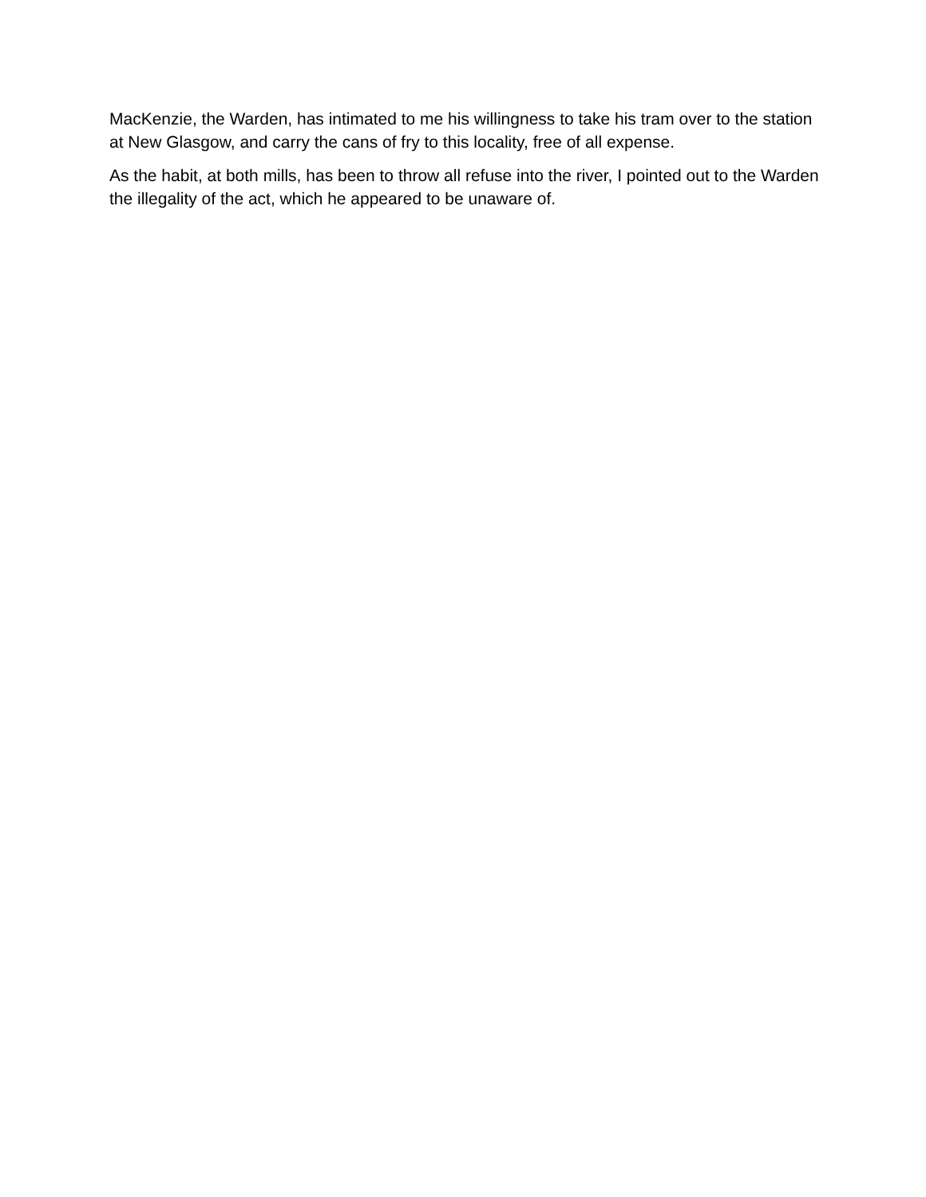MacKenzie, the Warden, has intimated to me his willingness to take his tram over to the station at New Glasgow, and carry the cans of fry to this locality, free of all expense.
As the habit, at both mills, has been to throw all refuse into the river, I pointed out to the Warden the illegality of the act, which he appeared to be unaware of.